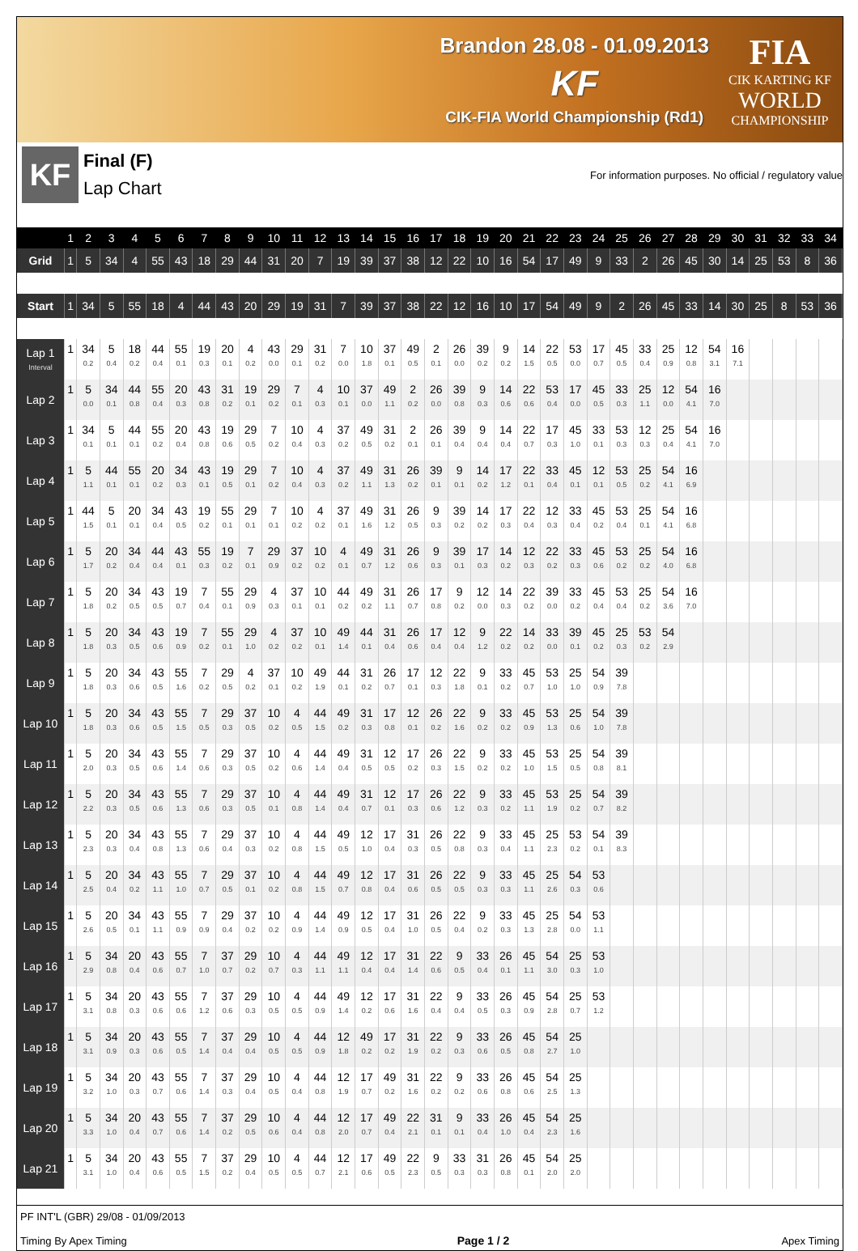Brandon 28.08 - 01.09.2013
KF
CIK-FIA World Championship (Rd1)
FIA
CIK KARTING KF
WORLD
CHAMPIONSHIP
KF
Final (F)
Lap Chart
For information purposes. No official / regulatory value
| | 1 | 2 | 3 | 4 | 5 | 6 | 7 | 8 | 9 | 10 | 11 | 12 | 13 | 14 | 15 | 16 | 17 | 18 | 19 | 20 | 21 | 22 | 23 | 24 | 25 | 26 | 27 | 28 | 29 | 30 | 31 | 32 | 33 | 34 |
| --- | --- | --- | --- | --- | --- | --- | --- | --- | --- | --- | --- | --- | --- | --- | --- | --- | --- | --- | --- | --- | --- | --- | --- | --- | --- | --- | --- | --- | --- | --- | --- | --- | --- | --- |
| Grid | 1 | 5 | 34 | 4 | 55 | 43 | 18 | 29 | 44 | 31 | 20 | 7 | 19 | 39 | 37 | 38 | 12 | 22 | 10 | 16 | 54 | 17 | 49 | 9 | 33 | 2 | 26 | 45 | 30 | 14 | 25 | 53 | 8 | 36 |
| Start | 1 | 34 | 5 | 55 | 18 | 4 | 44 | 43 | 20 | 29 | 19 | 31 | 7 | 39 | 37 | 38 | 22 | 12 | 16 | 10 | 17 | 54 | 49 | 9 | 2 | 26 | 45 | 33 | 14 | 30 | 25 | 8 | 53 | 36 |
| Lap 1 Interval | 1 | 34 0.2 | 5 0.4 | 18 0.2 | 44 0.4 | 55 0.1 | 19 0.3 | 20 0.1 | 4 0.2 | 43 0.0 | 29 0.1 | 31 0.2 | 7 0.0 | 10 1.8 | 37 0.1 | 49 0.5 | 2 0.1 | 26 0.0 | 39 0.2 | 9 0.2 | 14 1.5 | 22 0.5 | 53 0.0 | 17 0.7 | 45 0.5 | 33 0.4 | 25 0.9 | 12 0.8 | 54 3.1 | 16 7.1 | | | | |
| Lap 2 | 1 | 5 0.0 | 34 0.1 | 44 0.8 | 55 0.4 | 20 0.3 | 43 0.8 | 31 0.2 | 19 0.1 | 29 0.2 | 7 0.1 | 4 0.3 | 10 0.1 | 37 0.0 | 49 1.1 | 2 0.2 | 26 0.0 | 39 0.8 | 9 0.3 | 14 0.6 | 22 0.6 | 53 0.4 | 17 0.0 | 45 0.5 | 33 0.3 | 25 1.1 | 12 0.0 | 54 4.1 | 16 7.0 | | | | | |
| Lap 3 | 1 | 34 0.1 | 5 0.1 | 44 0.1 | 55 0.2 | 20 0.4 | 43 0.8 | 19 0.6 | 29 0.5 | 7 0.2 | 10 0.4 | 4 0.3 | 37 0.2 | 49 0.5 | 31 0.2 | 2 0.1 | 26 0.1 | 39 0.4 | 9 0.4 | 14 0.4 | 22 0.7 | 17 0.3 | 45 1.0 | 33 0.1 | 53 0.3 | 12 0.3 | 25 0.4 | 54 4.1 | 16 7.0 | | | | | |
| Lap 4 | 1 | 5 1.1 | 44 0.1 | 55 0.1 | 20 0.2 | 34 0.3 | 43 0.1 | 19 0.5 | 29 0.1 | 7 0.2 | 10 0.4 | 4 0.3 | 37 0.2 | 49 1.1 | 31 1.3 | 26 0.2 | 39 0.1 | 9 0.1 | 14 0.2 | 17 1.2 | 22 0.1 | 33 0.4 | 45 0.1 | 12 0.1 | 53 0.5 | 25 0.2 | 54 4.1 | 16 6.9 | | | | | | |
| Lap 5 | 1 | 44 1.5 | 5 0.1 | 20 0.1 | 34 0.4 | 43 0.5 | 19 0.2 | 55 0.1 | 29 0.1 | 7 0.1 | 10 0.2 | 4 0.2 | 37 0.1 | 49 1.6 | 31 1.2 | 26 0.5 | 9 0.3 | 39 0.2 | 14 0.2 | 17 0.3 | 22 0.4 | 12 0.3 | 33 0.4 | 45 0.2 | 53 0.4 | 25 0.1 | 54 4.1 | 16 6.8 | | | | | | |
| Lap 6 | 1 | 5 1.7 | 20 0.2 | 34 0.4 | 44 0.4 | 43 0.1 | 55 0.3 | 19 0.2 | 7 0.1 | 29 0.9 | 37 0.2 | 10 0.2 | 4 0.1 | 49 0.7 | 31 1.2 | 26 0.6 | 9 0.3 | 39 0.1 | 17 0.3 | 14 0.2 | 12 0.3 | 22 0.2 | 33 0.3 | 45 0.6 | 53 0.2 | 25 0.2 | 54 4.0 | 16 6.8 | | | | | | |
| Lap 7 | 1 | 5 1.8 | 20 0.2 | 34 0.5 | 43 0.5 | 19 0.7 | 7 0.4 | 55 0.1 | 29 0.9 | 4 0.3 | 37 0.1 | 10 0.1 | 44 0.2 | 49 0.2 | 31 1.1 | 26 0.7 | 17 0.8 | 9 0.2 | 12 0.0 | 14 0.3 | 22 0.2 | 39 0.0 | 33 0.2 | 45 0.4 | 53 0.4 | 25 0.2 | 54 3.6 | 16 7.0 | | | | | | |
| Lap 8 | 1 | 5 1.8 | 20 0.3 | 34 0.5 | 43 0.6 | 19 0.9 | 7 0.2 | 55 0.1 | 29 1.0 | 4 0.2 | 37 0.2 | 10 0.1 | 49 1.4 | 44 0.1 | 31 0.4 | 26 0.6 | 17 0.4 | 12 0.4 | 9 1.2 | 22 0.2 | 14 0.2 | 33 0.0 | 39 0.1 | 45 0.2 | 25 0.3 | 53 0.2 | 54 2.9 | | | | | | | |
| Lap 9 | 1 | 5 1.8 | 20 0.3 | 34 0.6 | 43 0.5 | 55 1.6 | 7 0.2 | 29 0.5 | 4 0.2 | 37 0.1 | 10 0.2 | 49 1.9 | 44 0.1 | 31 0.2 | 26 0.7 | 17 0.1 | 12 0.3 | 22 1.8 | 9 0.1 | 33 0.2 | 45 0.7 | 53 1.0 | 25 1.0 | 54 0.9 | 39 7.8 | | | | | | | | | |
| Lap 10 | 1 | 5 1.8 | 20 0.3 | 34 0.6 | 43 0.5 | 55 1.5 | 7 0.5 | 29 0.3 | 37 0.5 | 10 0.2 | 4 0.5 | 44 1.5 | 49 0.2 | 31 0.3 | 17 0.8 | 12 0.1 | 26 0.2 | 22 1.6 | 9 0.2 | 33 0.2 | 45 0.9 | 53 1.3 | 25 0.6 | 54 1.0 | 39 7.8 | | | | | | | | | |
| Lap 11 | 1 | 5 2.0 | 20 0.3 | 34 0.5 | 43 0.6 | 55 1.4 | 7 0.6 | 29 0.3 | 37 0.5 | 10 0.2 | 4 0.6 | 44 1.4 | 49 0.4 | 31 0.5 | 12 0.5 | 17 0.2 | 26 0.3 | 22 1.5 | 9 0.2 | 33 0.2 | 45 1.0 | 53 1.5 | 25 0.5 | 54 0.8 | 39 8.1 | | | | | | | | | |
| Lap 12 | 1 | 5 2.2 | 20 0.3 | 34 0.5 | 43 0.6 | 55 1.3 | 7 0.6 | 29 0.3 | 37 0.5 | 10 0.1 | 4 0.8 | 44 1.4 | 49 0.4 | 31 0.7 | 12 0.1 | 17 0.3 | 26 0.6 | 22 1.2 | 9 0.3 | 33 0.2 | 45 1.1 | 53 1.9 | 25 0.2 | 54 0.7 | 39 8.2 | | | | | | | | | |
| Lap 13 | 1 | 5 2.3 | 20 0.3 | 34 0.4 | 43 0.8 | 55 1.3 | 7 0.6 | 29 0.4 | 37 0.3 | 10 0.2 | 4 0.8 | 44 1.5 | 49 0.5 | 12 1.0 | 17 0.4 | 31 0.3 | 26 0.5 | 22 0.8 | 9 0.3 | 33 0.4 | 45 1.1 | 25 2.3 | 53 0.2 | 54 0.1 | 39 8.3 | | | | | | | | | |
| Lap 14 | 1 | 5 2.5 | 20 0.4 | 34 0.2 | 43 1.1 | 55 1.0 | 7 0.7 | 29 0.5 | 37 0.1 | 10 0.2 | 4 0.8 | 44 1.5 | 49 0.7 | 12 0.8 | 17 0.4 | 31 0.6 | 26 0.5 | 22 0.5 | 9 0.3 | 33 0.3 | 45 1.1 | 25 2.6 | 54 0.3 | 53 0.6 | | | | | | | | | | |
| Lap 15 | 1 | 5 2.6 | 20 0.5 | 34 0.1 | 43 1.1 | 55 0.9 | 7 0.9 | 29 0.4 | 37 0.2 | 10 0.2 | 4 0.9 | 44 1.4 | 49 0.9 | 12 0.5 | 17 0.4 | 31 1.0 | 26 0.5 | 22 0.4 | 9 0.2 | 33 0.3 | 45 1.3 | 25 2.8 | 54 0.0 | 53 1.1 | | | | | | | | | | |
| Lap 16 | 1 | 5 2.9 | 34 0.8 | 20 0.4 | 43 0.6 | 55 0.7 | 7 1.0 | 37 0.7 | 29 0.2 | 10 0.7 | 4 0.3 | 44 1.1 | 49 1.1 | 12 0.4 | 17 0.4 | 31 1.4 | 22 0.6 | 9 0.5 | 33 0.4 | 26 0.1 | 45 1.1 | 54 3.0 | 25 0.3 | 53 1.0 | | | | | | | | | | |
| Lap 17 | 1 | 5 3.1 | 34 0.8 | 20 0.3 | 43 0.6 | 55 0.6 | 7 1.2 | 37 0.6 | 29 0.3 | 10 0.5 | 4 0.5 | 44 0.9 | 49 1.4 | 12 0.2 | 17 0.6 | 31 1.6 | 22 0.4 | 9 0.4 | 33 0.5 | 26 0.3 | 45 0.9 | 54 2.8 | 25 0.7 | 53 1.2 | | | | | | | | | | |
| Lap 18 | 1 | 5 3.1 | 34 0.9 | 20 0.3 | 43 0.6 | 55 0.5 | 7 1.4 | 37 0.4 | 29 0.4 | 10 0.5 | 4 0.5 | 44 0.9 | 12 1.8 | 49 0.2 | 17 0.2 | 31 1.9 | 22 0.2 | 9 0.3 | 33 0.6 | 26 0.5 | 45 0.8 | 54 2.7 | 25 1.0 | | | | | | | | | | | |
| Lap 19 | 1 | 5 3.2 | 34 1.0 | 20 0.3 | 43 0.7 | 55 0.6 | 7 1.4 | 37 0.3 | 29 0.4 | 10 0.5 | 4 0.4 | 44 0.8 | 12 1.9 | 17 0.7 | 49 0.2 | 31 1.6 | 22 0.2 | 9 0.2 | 33 0.6 | 26 0.8 | 45 0.6 | 54 2.5 | 25 1.3 | | | | | | | | | | | |
| Lap 20 | 1 | 5 3.3 | 34 1.0 | 20 0.4 | 43 0.7 | 55 0.6 | 7 1.4 | 37 0.2 | 29 0.5 | 10 0.6 | 4 0.4 | 44 0.8 | 12 2.0 | 17 0.7 | 49 0.4 | 22 2.1 | 31 0.1 | 9 0.1 | 33 0.4 | 26 1.0 | 45 0.4 | 54 2.3 | 25 1.6 | | | | | | | | | | | |
| Lap 21 | 1 | 5 3.1 | 34 1.0 | 20 0.4 | 43 0.6 | 55 0.5 | 7 1.5 | 37 0.2 | 29 0.4 | 10 0.5 | 4 0.5 | 44 0.7 | 12 2.1 | 17 0.6 | 49 0.5 | 22 2.3 | 9 0.5 | 33 0.3 | 31 0.3 | 26 0.8 | 45 0.1 | 54 2.0 | 25 2.0 | | | | | | | | | | | |
PF INT'L (GBR) 29/08 - 01/09/2013
Timing By Apex Timing
Page 1 / 2
Apex Timing